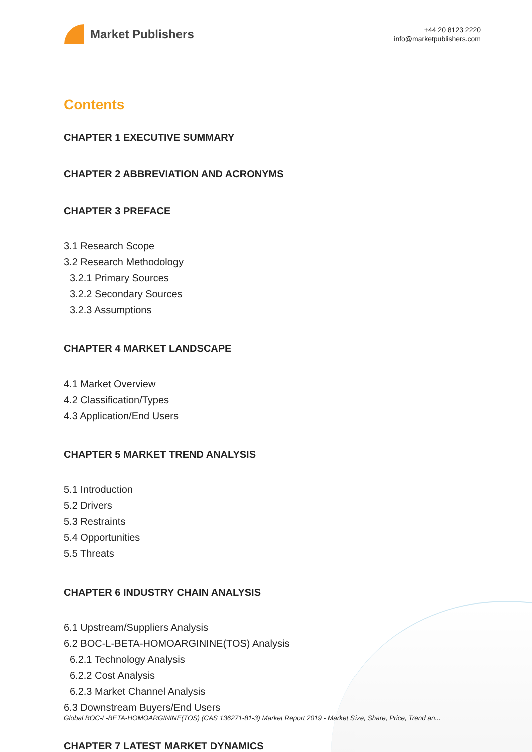Market Publishers
+44 20 8123 2220
info@marketpublishers.com
Contents
CHAPTER 1 EXECUTIVE SUMMARY
CHAPTER 2 ABBREVIATION AND ACRONYMS
CHAPTER 3 PREFACE
3.1 Research Scope
3.2 Research Methodology
3.2.1 Primary Sources
3.2.2 Secondary Sources
3.2.3 Assumptions
CHAPTER 4 MARKET LANDSCAPE
4.1 Market Overview
4.2 Classification/Types
4.3 Application/End Users
CHAPTER 5 MARKET TREND ANALYSIS
5.1 Introduction
5.2 Drivers
5.3 Restraints
5.4 Opportunities
5.5 Threats
CHAPTER 6 INDUSTRY CHAIN ANALYSIS
6.1 Upstream/Suppliers Analysis
6.2 BOC-L-BETA-HOMOARGININE(TOS) Analysis
6.2.1 Technology Analysis
6.2.2 Cost Analysis
6.2.3 Market Channel Analysis
6.3 Downstream Buyers/End Users
CHAPTER 7 LATEST MARKET DYNAMICS
Global BOC-L-BETA-HOMOARGININE(TOS) (CAS 136271-81-3) Market Report 2019 - Market Size, Share, Price, Trend an...